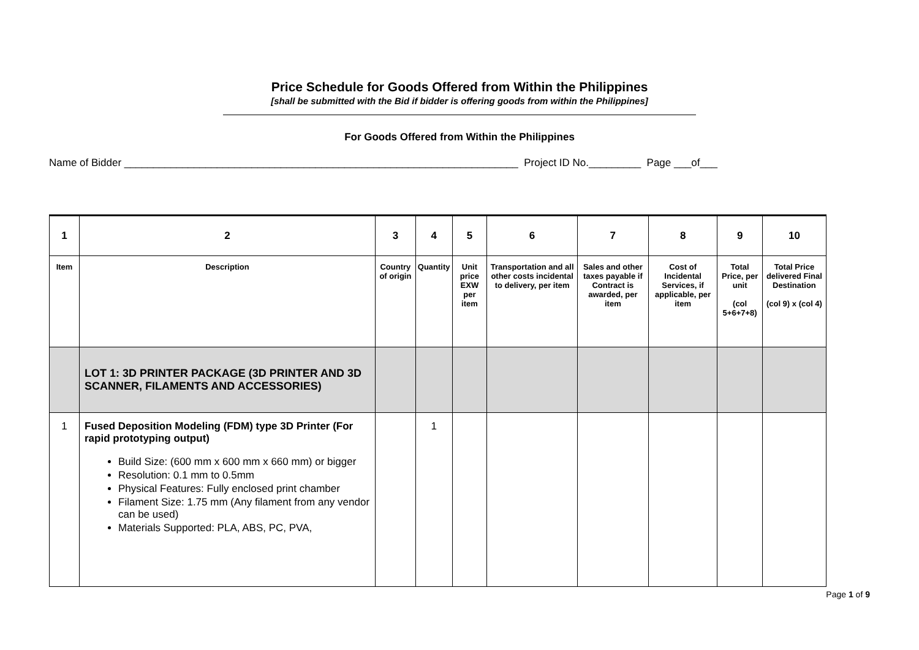Price Schedule for Goods Offered from Within the Philippines
[shall be submitted with the Bid if bidder is offering goods from within the Philippines]
For Goods Offered from Within the Philippines
Name of Bidder ____________________________________________________________________ Project ID No._________ Page ___of___
| 1 | 2 | 3 | 4 | 5 | 6 | 7 | 8 | 9 | 10 |
| --- | --- | --- | --- | --- | --- | --- | --- | --- | --- |
| Item | Description | Country of origin | Quantity | Unit price EXW per item | Transportation and all other costs incidental to delivery, per item | Sales and other taxes payable if Contract is awarded, per item | Cost of Incidental Services, if applicable, per item | Total Price, per unit (col 5+6+7+8) | Total Price delivered Final Destination (col 9) x (col 4) |
| | LOT 1: 3D PRINTER PACKAGE (3D PRINTER AND 3D SCANNER, FILAMENTS AND ACCESSORIES) | | | | | | | | |
| 1 | Fused Deposition Modeling (FDM) type 3D Printer (For rapid prototyping output) Build Size: (600 mm x 600 mm x 660 mm) or bigger Resolution: 0.1 mm to 0.5mm Physical Features: Fully enclosed print chamber Filament Size: 1.75 mm (Any filament from any vendor can be used) Materials Supported: PLA, ABS, PC, PVA, | | 1 | | | | | | |
Page 1 of 9